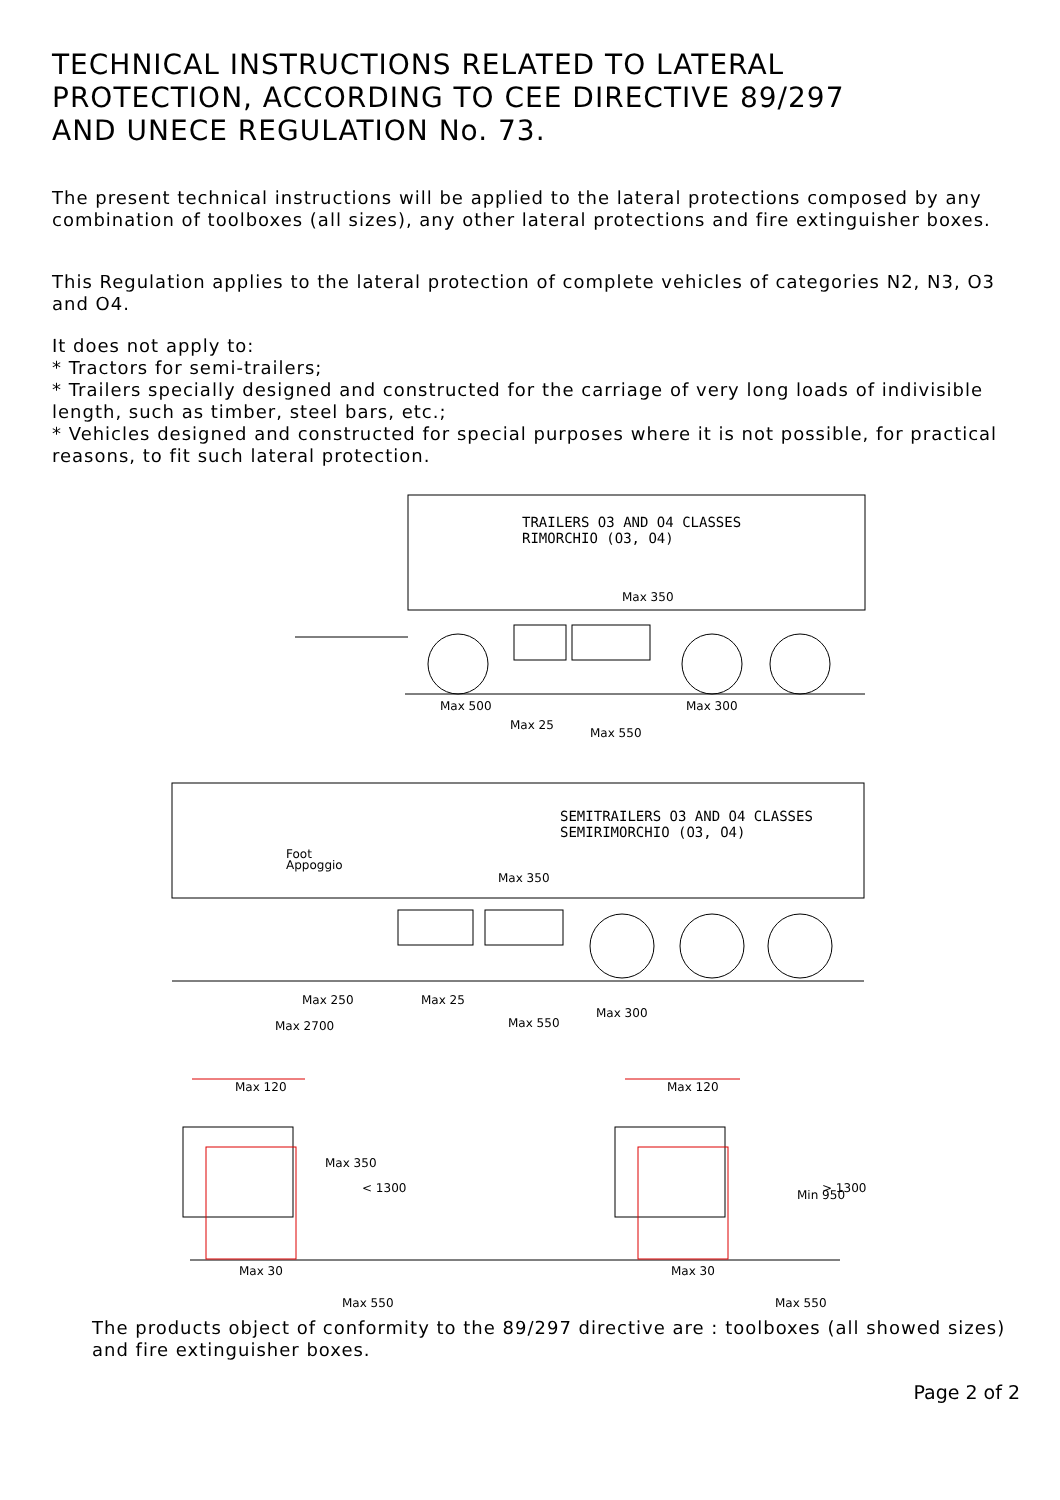TECHNICAL INSTRUCTIONS RELATED TO LATERAL
PROTECTION, ACCORDING TO CEE DIRECTIVE 89/297
AND UNECE REGULATION No. 73.
The present technical instructions will be applied to the lateral protections composed by any combination of toolboxes (all sizes), any other lateral protections and fire extinguisher boxes.
This Regulation applies to the lateral protection of complete vehicles of categories N2, N3, O3 and O4.
It does not apply to:
* Tractors for semi-trailers;
* Trailers specially designed and constructed for the carriage of very long loads of indivisible length, such as timber, steel bars, etc.;
* Vehicles designed and constructed for special purposes where it is not possible, for practical reasons, to fit such lateral protection.
TRAILERS O3 AND O4 CLASSES
RIMORCHIO (O3, O4)
SEMITRAILERS O3 AND O4 CLASSES
SEMIRIMORCHIO (O3, O4)
Max 350
Max 500
Max 25
Max 550
Max 300
Foot
Appoggio
Max 350
Max 250
Max 25
Max 550
Max 300
Max 2700
Max 120
Max 350
< 1300
Max 30
Max 550
Max 120
Min 950
> 1300
Max 30
Max 550
The products object of conformity to the 89/297 directive are : toolboxes (all showed sizes) and fire extinguisher boxes.
Page 2 of 2